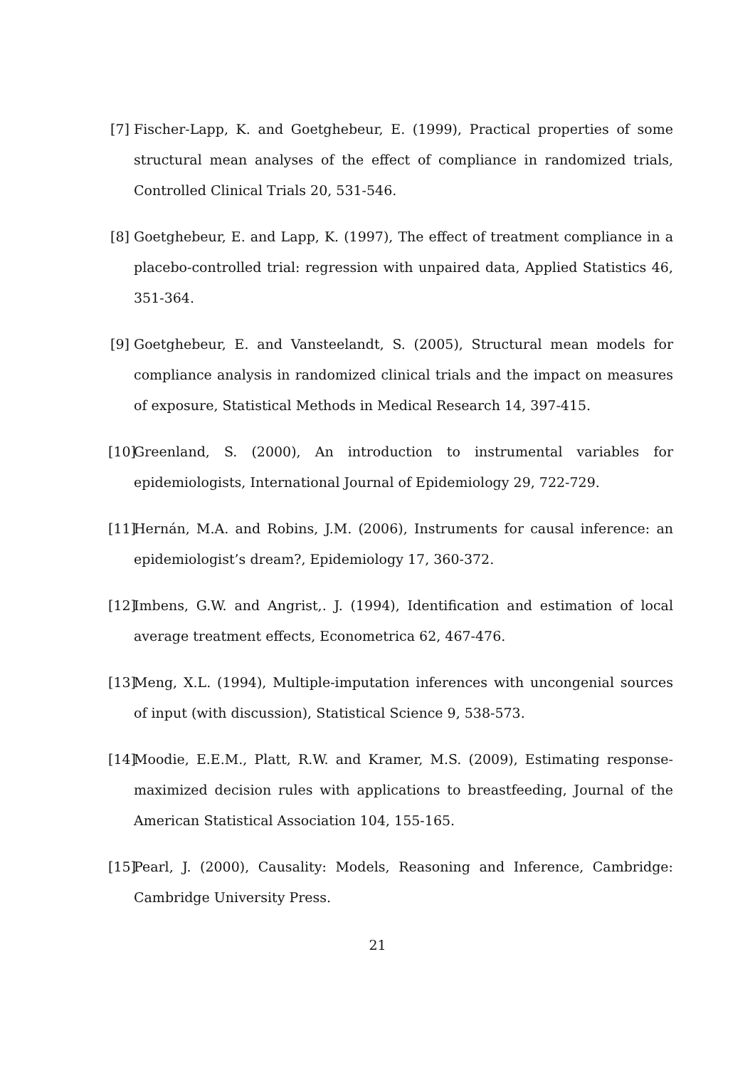[7] Fischer-Lapp, K. and Goetghebeur, E. (1999), Practical properties of some structural mean analyses of the effect of compliance in randomized trials, Controlled Clinical Trials 20, 531-546.
[8] Goetghebeur, E. and Lapp, K. (1997), The effect of treatment compliance in a placebo-controlled trial: regression with unpaired data, Applied Statistics 46, 351-364.
[9] Goetghebeur, E. and Vansteelandt, S. (2005), Structural mean models for compliance analysis in randomized clinical trials and the impact on measures of exposure, Statistical Methods in Medical Research 14, 397-415.
[10] Greenland, S. (2000), An introduction to instrumental variables for epidemiologists, International Journal of Epidemiology 29, 722-729.
[11] Hernán, M.A. and Robins, J.M. (2006), Instruments for causal inference: an epidemiologist’s dream?, Epidemiology 17, 360-372.
[12] Imbens, G.W. and Angrist,. J. (1994), Identification and estimation of local average treatment effects, Econometrica 62, 467-476.
[13] Meng, X.L. (1994), Multiple-imputation inferences with uncongenial sources of input (with discussion), Statistical Science 9, 538-573.
[14] Moodie, E.E.M., Platt, R.W. and Kramer, M.S. (2009), Estimating response-maximized decision rules with applications to breastfeeding, Journal of the American Statistical Association 104, 155-165.
[15] Pearl, J. (2000), Causality: Models, Reasoning and Inference, Cambridge: Cambridge University Press.
21